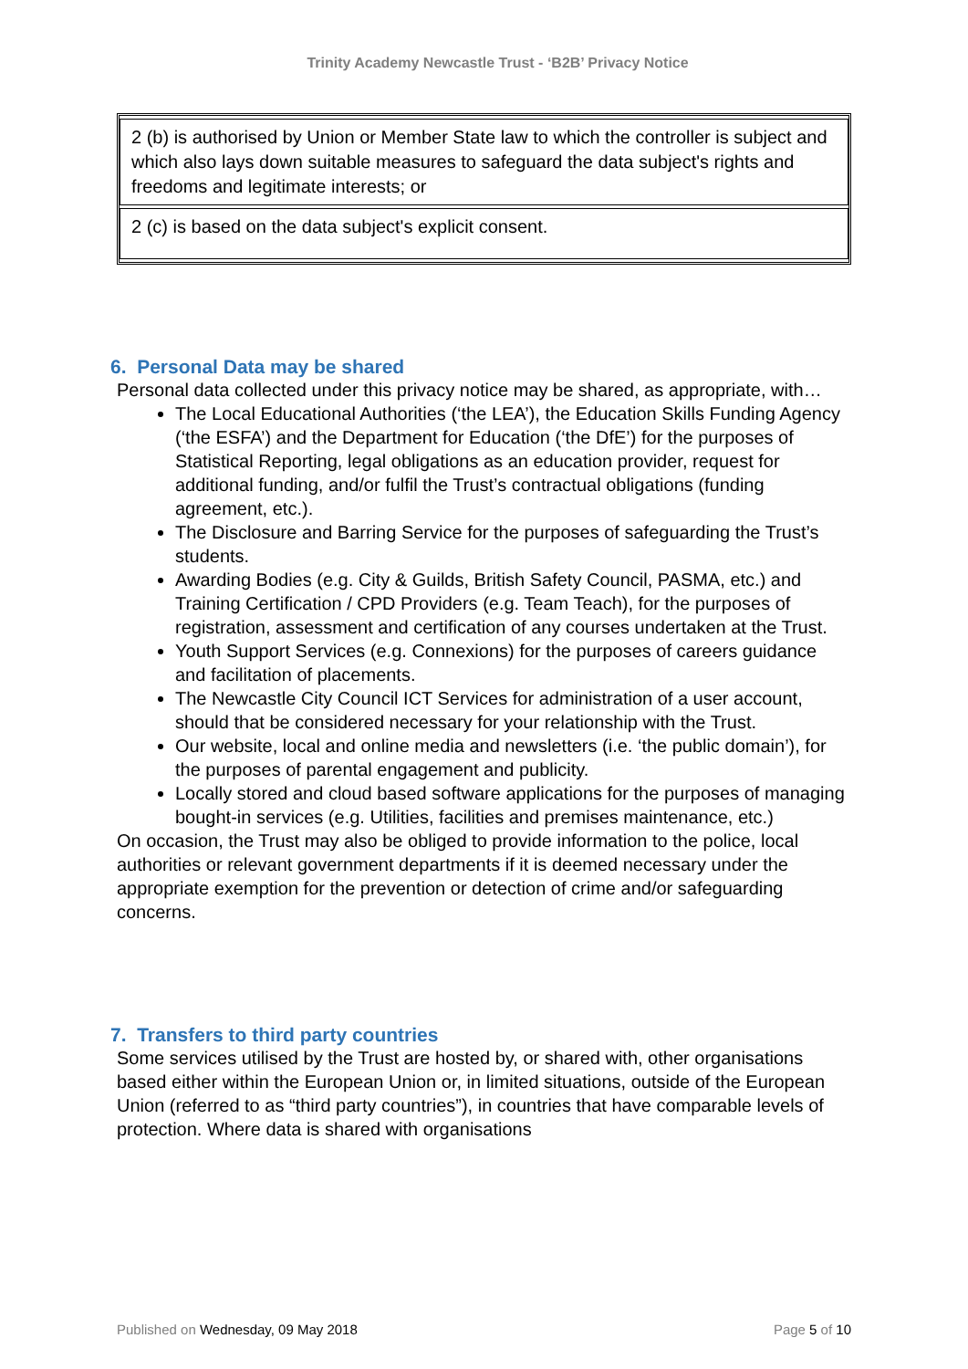Trinity Academy Newcastle Trust - ‘B2B’ Privacy Notice
| 2 (b) is authorised by Union or Member State law to which the controller is subject and which also lays down suitable measures to safeguard the data subject's rights and freedoms and legitimate interests; or |
| 2 (c) is based on the data subject's explicit consent. |
6. Personal Data may be shared
Personal data collected under this privacy notice may be shared, as appropriate, with…
The Local Educational Authorities (‘the LEA’), the Education Skills Funding Agency (‘the ESFA’) and the Department for Education (‘the DfE’) for the purposes of Statistical Reporting, legal obligations as an education provider, request for additional funding, and/or fulfil the Trust’s contractual obligations (funding agreement, etc.).
The Disclosure and Barring Service for the purposes of safeguarding the Trust’s students.
Awarding Bodies (e.g. City & Guilds, British Safety Council, PASMA, etc.) and Training Certification / CPD Providers (e.g. Team Teach), for the purposes of registration, assessment and certification of any courses undertaken at the Trust.
Youth Support Services (e.g. Connexions) for the purposes of careers guidance and facilitation of placements.
The Newcastle City Council ICT Services for administration of a user account, should that be considered necessary for your relationship with the Trust.
Our website, local and online media and newsletters (i.e. ‘the public domain’), for the purposes of parental engagement and publicity.
Locally stored and cloud based software applications for the purposes of managing bought-in services (e.g. Utilities, facilities and premises maintenance, etc.)
On occasion, the Trust may also be obliged to provide information to the police, local authorities or relevant government departments if it is deemed necessary under the appropriate exemption for the prevention or detection of crime and/or safeguarding concerns.
7. Transfers to third party countries
Some services utilised by the Trust are hosted by, or shared with, other organisations based either within the European Union or, in limited situations, outside of the European Union (referred to as “third party countries”), in countries that have comparable levels of protection. Where data is shared with organisations
Published on Wednesday, 09 May 2018 Page 5 of 10